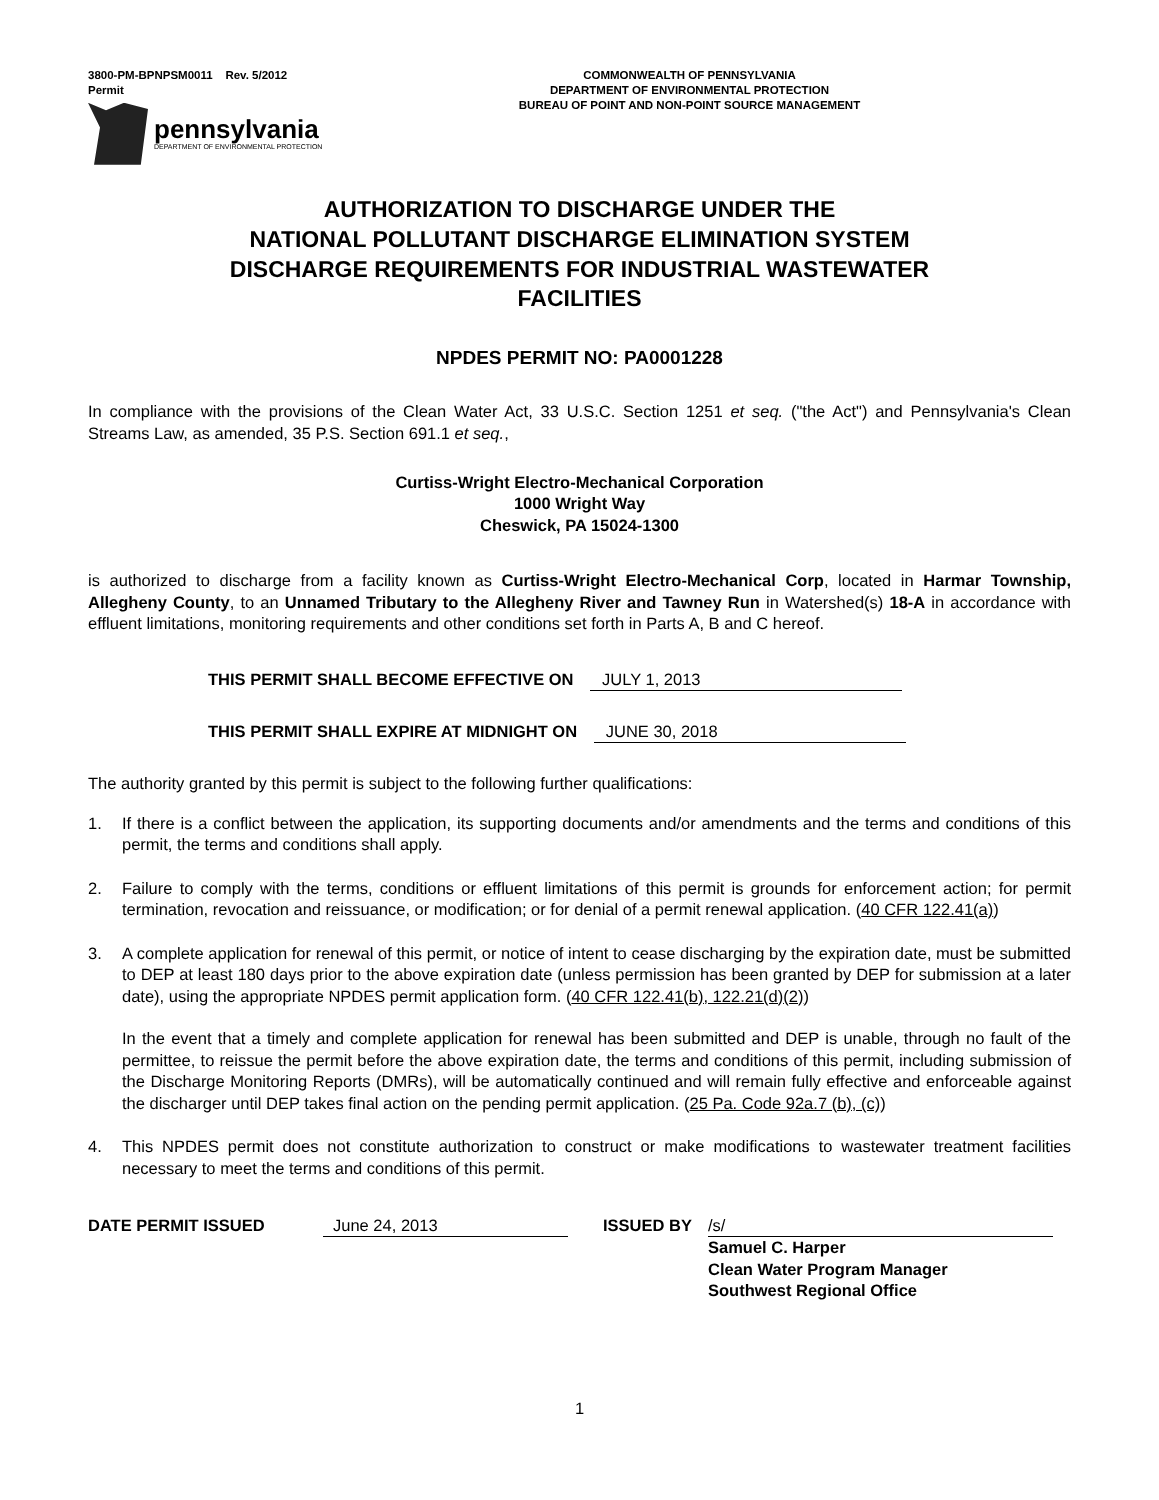3800-PM-BPNPSM0011 Rev. 5/2012
Permit
COMMONWEALTH OF PENNSYLVANIA
DEPARTMENT OF ENVIRONMENTAL PROTECTION
BUREAU OF POINT AND NON-POINT SOURCE MANAGEMENT
pennsylvania
DEPARTMENT OF ENVIRONMENTAL PROTECTION
AUTHORIZATION TO DISCHARGE UNDER THE
NATIONAL POLLUTANT DISCHARGE ELIMINATION SYSTEM
DISCHARGE REQUIREMENTS FOR INDUSTRIAL WASTEWATER
FACILITIES
NPDES PERMIT NO: PA0001228
In compliance with the provisions of the Clean Water Act, 33 U.S.C. Section 1251 et seq. ("the Act") and Pennsylvania's Clean Streams Law, as amended, 35 P.S. Section 691.1 et seq.,
Curtiss-Wright Electro-Mechanical Corporation
1000 Wright Way
Cheswick, PA 15024-1300
is authorized to discharge from a facility known as Curtiss-Wright Electro-Mechanical Corp, located in Harmar Township, Allegheny County, to an Unnamed Tributary to the Allegheny River and Tawney Run in Watershed(s) 18-A in accordance with effluent limitations, monitoring requirements and other conditions set forth in Parts A, B and C hereof.
THIS PERMIT SHALL BECOME EFFECTIVE ON JULY 1, 2013
THIS PERMIT SHALL EXPIRE AT MIDNIGHT ON JUNE 30, 2018
The authority granted by this permit is subject to the following further qualifications:
1. If there is a conflict between the application, its supporting documents and/or amendments and the terms and conditions of this permit, the terms and conditions shall apply.
2. Failure to comply with the terms, conditions or effluent limitations of this permit is grounds for enforcement action; for permit termination, revocation and reissuance, or modification; or for denial of a permit renewal application. (40 CFR 122.41(a))
3. A complete application for renewal of this permit, or notice of intent to cease discharging by the expiration date, must be submitted to DEP at least 180 days prior to the above expiration date (unless permission has been granted by DEP for submission at a later date), using the appropriate NPDES permit application form. (40 CFR 122.41(b), 122.21(d)(2))
In the event that a timely and complete application for renewal has been submitted and DEP is unable, through no fault of the permittee, to reissue the permit before the above expiration date, the terms and conditions of this permit, including submission of the Discharge Monitoring Reports (DMRs), will be automatically continued and will remain fully effective and enforceable against the discharger until DEP takes final action on the pending permit application. (25 Pa. Code 92a.7 (b), (c))
4. This NPDES permit does not constitute authorization to construct or make modifications to wastewater treatment facilities necessary to meet the terms and conditions of this permit.
DATE PERMIT ISSUED June 24, 2013 ISSUED BY /s/
Samuel C. Harper
Clean Water Program Manager
Southwest Regional Office
1